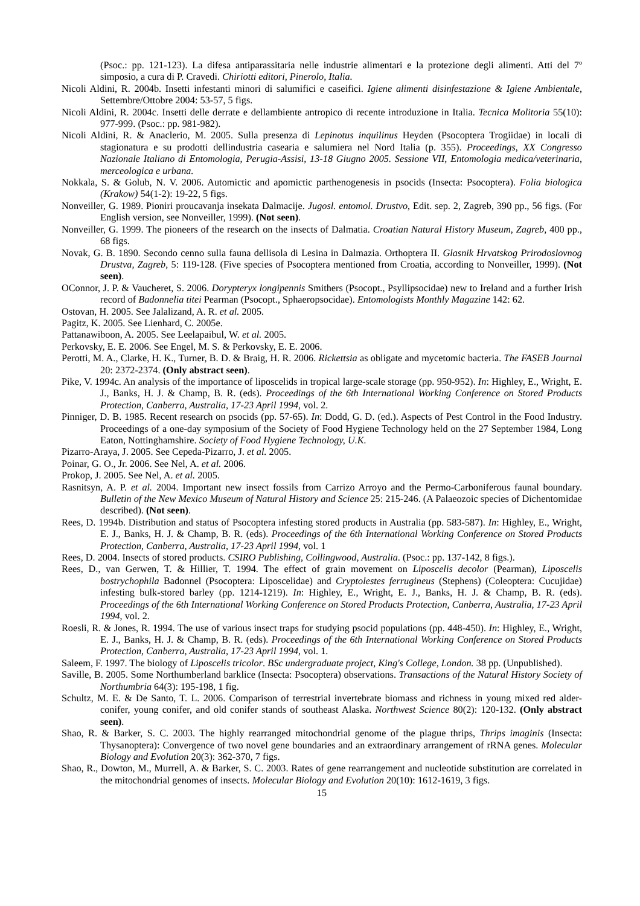(Psoc.: pp. 121-123). La difesa antiparassitaria nelle industrie alimentari e la protezione degli alimenti. Atti del 7º simposio, a cura di P. Cravedi. Chiriotti editori, Pinerolo, Italia.
Nicoli Aldini, R. 2004b. Insetti infestanti minori di salumifici e caseifici. Igiene alimenti disinfestazione & Igiene Ambientale, Settembre/Ottobre 2004: 53-57, 5 figs.
Nicoli Aldini, R. 2004c. Insetti delle derrate e dellambiente antropico di recente introduzione in Italia. Tecnica Molitoria 55(10): 977-999. (Psoc.: pp. 981-982).
Nicoli Aldini, R. & Anaclerio, M. 2005. Sulla presenza di Lepinotus inquilinus Heyden (Psocoptera Trogiidae) in locali di stagionatura e su prodotti dellindustria casearia e salumiera nel Nord Italia (p. 355). Proceedings, XX Congresso Nazionale Italiano di Entomologia, Perugia-Assisi, 13-18 Giugno 2005. Sessione VII, Entomologia medica/veterinaria, merceologica e urbana.
Nokkala, S. & Golub, N. V. 2006. Automictic and apomictic parthenogenesis in psocids (Insecta: Psocoptera). Folia biologica (Krakow) 54(1-2): 19-22, 5 figs.
Nonveiller, G. 1989. Pioniri proucavanja insekata Dalmacije. Jugosl. entomol. Drustvo, Edit. sep. 2, Zagreb, 390 pp., 56 figs. (For English version, see Nonveiller, 1999). (Not seen).
Nonveiller, G. 1999. The pioneers of the research on the insects of Dalmatia. Croatian Natural History Museum, Zagreb, 400 pp., 68 figs.
Novak, G. B. 1890. Secondo cenno sulla fauna dellisola di Lesina in Dalmazia. Orthoptera II. Glasnik Hrvatskog Prirodoslovnog Drustva, Zagreb, 5: 119-128. (Five species of Psocoptera mentioned from Croatia, according to Nonveiller, 1999). (Not seen).
OConnor, J. P. & Vaucheret, S. 2006. Dorypteryx longipennis Smithers (Psocopt., Psyllipsocidae) new to Ireland and a further Irish record of Badonnelia titei Pearman (Psocopt., Sphaeropsocidae). Entomologists Monthly Magazine 142: 62.
Ostovan, H. 2005. See Jalalizand, A. R. et al. 2005.
Pagitz, K. 2005. See Lienhard, C. 2005e.
Pattanawiboon, A. 2005. See Leelapaibul, W. et al. 2005.
Perkovsky, E. E. 2006. See Engel, M. S. & Perkovsky, E. E. 2006.
Perotti, M. A., Clarke, H. K., Turner, B. D. & Braig, H. R. 2006. Rickettsia as obligate and mycetomic bacteria. The FASEB Journal 20: 2372-2374. (Only abstract seen).
Pike, V. 1994c. An analysis of the importance of liposcelids in tropical large-scale storage (pp. 950-952). In: Highley, E., Wright, E. J., Banks, H. J. & Champ, B. R. (eds). Proceedings of the 6th International Working Conference on Stored Products Protection, Canberra, Australia, 17-23 April 1994, vol. 2.
Pinniger, D. B. 1985. Recent research on psocids (pp. 57-65). In: Dodd, G. D. (ed.). Aspects of Pest Control in the Food Industry. Proceedings of a one-day symposium of the Society of Food Hygiene Technology held on the 27 September 1984, Long Eaton, Nottinghamshire. Society of Food Hygiene Technology, U.K.
Pizarro-Araya, J. 2005. See Cepeda-Pizarro, J. et al. 2005.
Poinar, G. O., Jr. 2006. See Nel, A. et al. 2006.
Prokop, J. 2005. See Nel, A. et al. 2005.
Rasnitsyn, A. P. et al. 2004. Important new insect fossils from Carrizo Arroyo and the Permo-Carboniferous faunal boundary. Bulletin of the New Mexico Museum of Natural History and Science 25: 215-246. (A Palaeozoic species of Dichentomidae described). (Not seen).
Rees, D. 1994b. Distribution and status of Psocoptera infesting stored products in Australia (pp. 583-587). In: Highley, E., Wright, E. J., Banks, H. J. & Champ, B. R. (eds). Proceedings of the 6th International Working Conference on Stored Products Protection, Canberra, Australia, 17-23 April 1994, vol. 1
Rees, D. 2004. Insects of stored products. CSIRO Publishing, Collingwood, Australia. (Psoc.: pp. 137-142, 8 figs.).
Rees, D., van Gerwen, T. & Hillier, T. 1994. The effect of grain movement on Liposcelis decolor (Pearman), Liposcelis bostrychophila Badonnel (Psocoptera: Liposcelidae) and Cryptolestes ferrugineus (Stephens) (Coleoptera: Cucujidae) infesting bulk-stored barley (pp. 1214-1219). In: Highley, E., Wright, E. J., Banks, H. J. & Champ, B. R. (eds). Proceedings of the 6th International Working Conference on Stored Products Protection, Canberra, Australia, 17-23 April 1994, vol. 2.
Roesli, R. & Jones, R. 1994. The use of various insect traps for studying psocid populations (pp. 448-450). In: Highley, E., Wright, E. J., Banks, H. J. & Champ, B. R. (eds). Proceedings of the 6th International Working Conference on Stored Products Protection, Canberra, Australia, 17-23 April 1994, vol. 1.
Saleem, F. 1997. The biology of Liposcelis tricolor. BSc undergraduate project, King's College, London. 38 pp. (Unpublished).
Saville, B. 2005. Some Northumberland barklice (Insecta: Psocoptera) observations. Transactions of the Natural History Society of Northumbria 64(3): 195-198, 1 fig.
Schultz, M. E. & De Santo, T. L. 2006. Comparison of terrestrial invertebrate biomass and richness in young mixed red alder-conifer, young conifer, and old conifer stands of southeast Alaska. Northwest Science 80(2): 120-132. (Only abstract seen).
Shao, R. & Barker, S. C. 2003. The highly rearranged mitochondrial genome of the plague thrips, Thrips imaginis (Insecta: Thysanoptera): Convergence of two novel gene boundaries and an extraordinary arrangement of rRNA genes. Molecular Biology and Evolution 20(3): 362-370, 7 figs.
Shao, R., Dowton, M., Murrell, A. & Barker, S. C. 2003. Rates of gene rearrangement and nucleotide substitution are correlated in the mitochondrial genomes of insects. Molecular Biology and Evolution 20(10): 1612-1619, 3 figs.
15